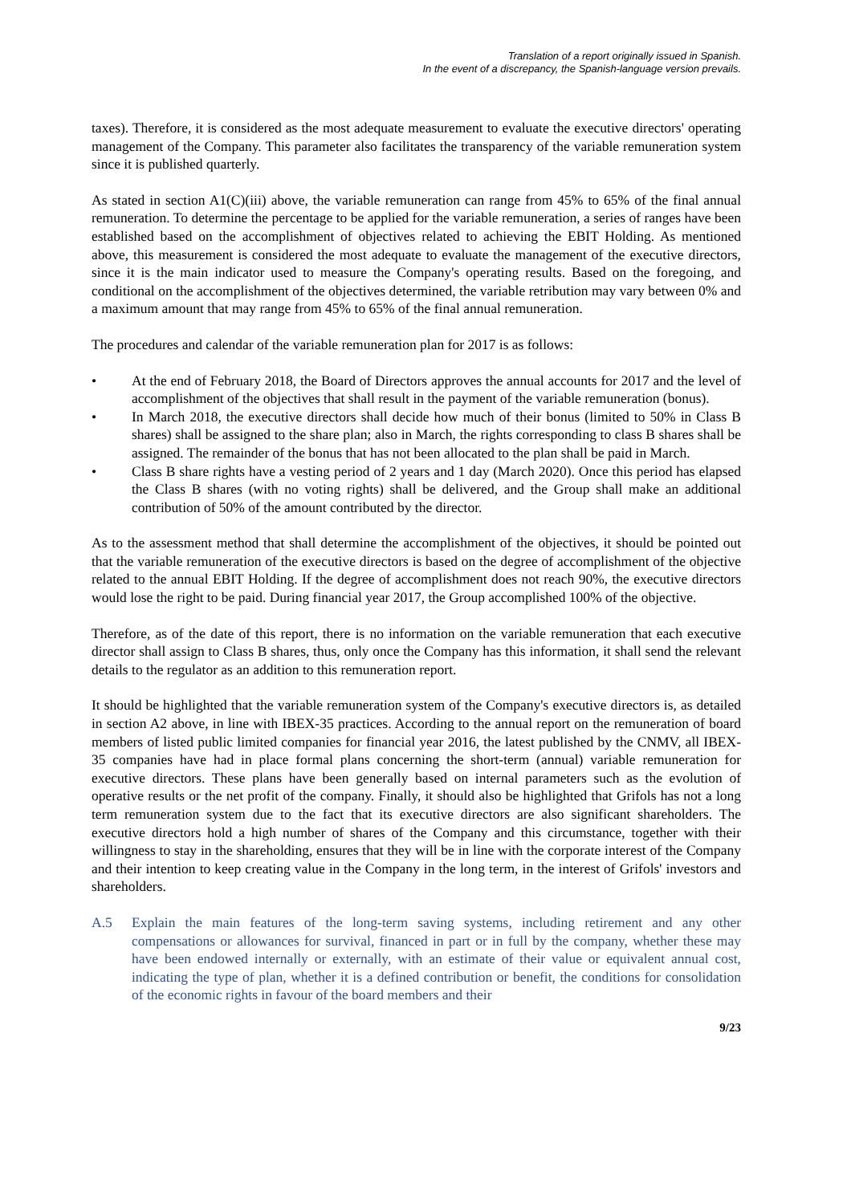Translation of a report originally issued in Spanish.
In the event of a discrepancy, the Spanish-language version prevails.
taxes). Therefore, it is considered as the most adequate measurement to evaluate the executive directors' operating management of the Company. This parameter also facilitates the transparency of the variable remuneration system since it is published quarterly.
As stated in section A1(C)(iii) above, the variable remuneration can range from 45% to 65% of the final annual remuneration. To determine the percentage to be applied for the variable remuneration, a series of ranges have been established based on the accomplishment of objectives related to achieving the EBIT Holding. As mentioned above, this measurement is considered the most adequate to evaluate the management of the executive directors, since it is the main indicator used to measure the Company's operating results. Based on the foregoing, and conditional on the accomplishment of the objectives determined, the variable retribution may vary between 0% and a maximum amount that may range from 45% to 65% of the final annual remuneration.
The procedures and calendar of the variable remuneration plan for 2017 is as follows:
• At the end of February 2018, the Board of Directors approves the annual accounts for 2017 and the level of accomplishment of the objectives that shall result in the payment of the variable remuneration (bonus).
• In March 2018, the executive directors shall decide how much of their bonus (limited to 50% in Class B shares) shall be assigned to the share plan; also in March, the rights corresponding to class B shares shall be assigned. The remainder of the bonus that has not been allocated to the plan shall be paid in March.
• Class B share rights have a vesting period of 2 years and 1 day (March 2020). Once this period has elapsed the Class B shares (with no voting rights) shall be delivered, and the Group shall make an additional contribution of 50% of the amount contributed by the director.
As to the assessment method that shall determine the accomplishment of the objectives, it should be pointed out that the variable remuneration of the executive directors is based on the degree of accomplishment of the objective related to the annual EBIT Holding. If the degree of accomplishment does not reach 90%, the executive directors would lose the right to be paid. During financial year 2017, the Group accomplished 100% of the objective.
Therefore, as of the date of this report, there is no information on the variable remuneration that each executive director shall assign to Class B shares, thus, only once the Company has this information, it shall send the relevant details to the regulator as an addition to this remuneration report.
It should be highlighted that the variable remuneration system of the Company's executive directors is, as detailed in section A2 above, in line with IBEX-35 practices. According to the annual report on the remuneration of board members of listed public limited companies for financial year 2016, the latest published by the CNMV, all IBEX-35 companies have had in place formal plans concerning the short-term (annual) variable remuneration for executive directors. These plans have been generally based on internal parameters such as the evolution of operative results or the net profit of the company. Finally, it should also be highlighted that Grifols has not a long term remuneration system due to the fact that its executive directors are also significant shareholders. The executive directors hold a high number of shares of the Company and this circumstance, together with their willingness to stay in the shareholding, ensures that they will be in line with the corporate interest of the Company and their intention to keep creating value in the Company in the long term, in the interest of Grifols' investors and shareholders.
A.5 Explain the main features of the long-term saving systems, including retirement and any other compensations or allowances for survival, financed in part or in full by the company, whether these may have been endowed internally or externally, with an estimate of their value or equivalent annual cost, indicating the type of plan, whether it is a defined contribution or benefit, the conditions for consolidation of the economic rights in favour of the board members and their
9/23